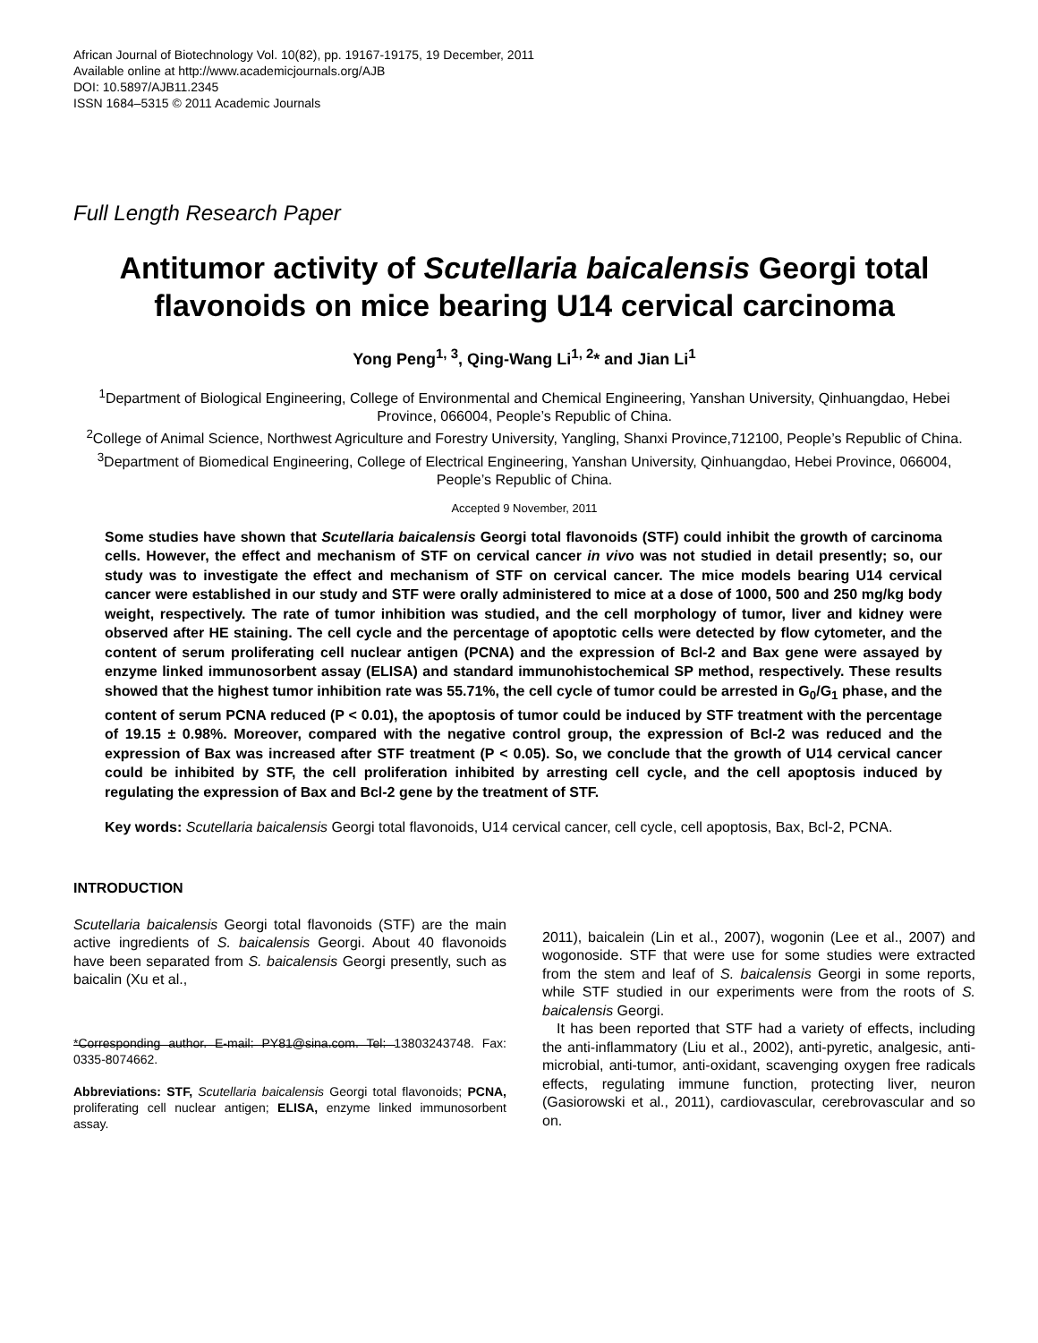African Journal of Biotechnology Vol. 10(82), pp. 19167-19175, 19 December, 2011
Available online at http://www.academicjournals.org/AJB
DOI: 10.5897/AJB11.2345
ISSN 1684–5315 © 2011 Academic Journals
Full Length Research Paper
Antitumor activity of Scutellaria baicalensis Georgi total flavonoids on mice bearing U14 cervical carcinoma
Yong Peng<sup>1, 3</sup>, Qing-Wang Li<sup>1, 2</sup>* and Jian Li<sup>1</sup>
<sup>1</sup> Department of Biological Engineering, College of Environmental and Chemical Engineering, Yanshan University, Qinhuangdao, Hebei Province, 066004, People’s Republic of China.
<sup>2</sup> College of Animal Science, Northwest Agriculture and Forestry University, Yangling, Shanxi Province,712100, People’s Republic of China.
<sup>3</sup> Department of Biomedical Engineering, College of Electrical Engineering, Yanshan University, Qinhuangdao, Hebei Province, 066004, People’s Republic of China.
Accepted 9 November, 2011
Some studies have shown that Scutellaria baicalensis Georgi total flavonoids (STF) could inhibit the growth of carcinoma cells. However, the effect and mechanism of STF on cervical cancer in vivo was not studied in detail presently; so, our study was to investigate the effect and mechanism of STF on cervical cancer. The mice models bearing U14 cervical cancer were established in our study and STF were orally administered to mice at a dose of 1000, 500 and 250 mg/kg body weight, respectively. The rate of tumor inhibition was studied, and the cell morphology of tumor, liver and kidney were observed after HE staining. The cell cycle and the percentage of apoptotic cells were detected by flow cytometer, and the content of serum proliferating cell nuclear antigen (PCNA) and the expression of Bcl-2 and Bax gene were assayed by enzyme linked immunosorbent assay (ELISA) and standard immunohistochemical SP method, respectively. These results showed that the highest tumor inhibition rate was 55.71%, the cell cycle of tumor could be arrested in G<sub>0</sub>/G<sub>1</sub> phase, and the content of serum PCNA reduced (P < 0.01), the apoptosis of tumor could be induced by STF treatment with the percentage of 19.15 ± 0.98%. Moreover, compared with the negative control group, the expression of Bcl-2 was reduced and the expression of Bax was increased after STF treatment (P < 0.05). So, we conclude that the growth of U14 cervical cancer could be inhibited by STF, the cell proliferation inhibited by arresting cell cycle, and the cell apoptosis induced by regulating the expression of Bax and Bcl-2 gene by the treatment of STF.
Key words: Scutellaria baicalensis Georgi total flavonoids, U14 cervical cancer, cell cycle, cell apoptosis, Bax, Bcl-2, PCNA.
INTRODUCTION
Scutellaria baicalensis Georgi total flavonoids (STF) are the main active ingredients of S. baicalensis Georgi. About 40 flavonoids have been separated from S. baicalensis Georgi presently, such as baicalin (Xu et al.,
*Corresponding author. E-mail: PY81@sina.com. Tel: 13803243748. Fax: 0335-8074662.
Abbreviations: STF, Scutellaria baicalensis Georgi total flavonoids; PCNA, proliferating cell nuclear antigen; ELISA, enzyme linked immunosorbent assay.
2011), baicalein (Lin et al., 2007), wogonin (Lee et al., 2007) and wogonoside. STF that were use for some studies were extracted from the stem and leaf of S. baicalensis Georgi in some reports, while STF studied in our experiments were from the roots of S. baicalensis Georgi.
It has been reported that STF had a variety of effects, including the anti-inflammatory (Liu et al., 2002), anti-pyretic, analgesic, anti-microbial, anti-tumor, anti-oxidant, scavenging oxygen free radicals effects, regulating immune function, protecting liver, neuron (Gasiorowski et al., 2011), cardiovascular, cerebrovascular and so on.